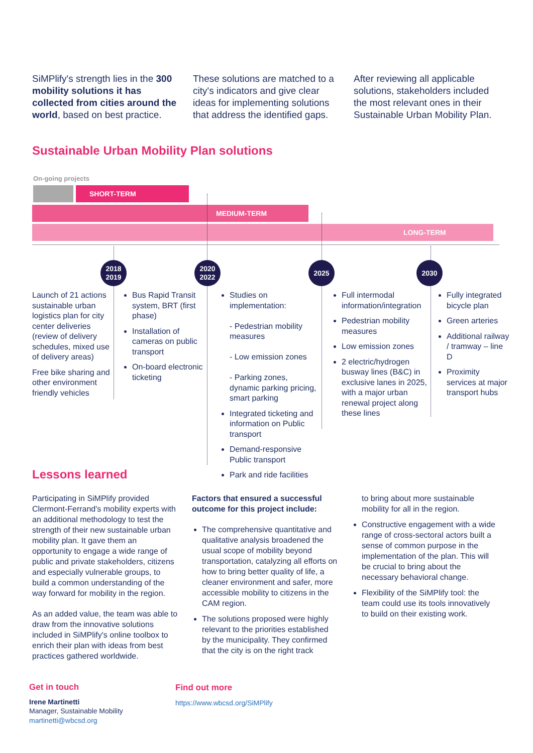SiMPlify's strength lies in the 300 mobility solutions it has collected from cities around the world, based on best practice.
These solutions are matched to a city's indicators and give clear ideas for implementing solutions that address the identified gaps.
After reviewing all applicable solutions, stakeholders included the most relevant ones in their Sustainable Urban Mobility Plan.
Sustainable Urban Mobility Plan solutions
On-going projects
SHORT-TERM
MEDIUM-TERM
LONG-TERM
2018
2019
2020
2022
2025 2030
Launch of 21 actions sustainable urban logistics plan for city center deliveries (review of delivery schedules, mixed use of delivery areas)
Free bike sharing and other environment friendly vehicles
Bus Rapid Transit system, BRT (first phase)
Installation of cameras on public transport
On-board electronic ticketing
Studies on implementation:
- Pedestrian mobility measures
- Low emission zones
- Parking zones, dynamic parking pricing, smart parking
Integrated ticketing and information on Public transport
Demand-responsive Public transport
Park and ride facilities
Full intermodal information/integration
Pedestrian mobility measures
Low emission zones
2 electric/hydrogen busway lines (B&C) in exclusive lanes in 2025, with a major urban renewal project along these lines
Fully integrated bicycle plan
Green arteries
Additional railway / tramway – line D
Proximity services at major transport hubs
Lessons learned
Participating in SiMPlify provided Clermont-Ferrand's mobility experts with an additional methodology to test the strength of their new sustainable urban mobility plan. It gave them an opportunity to engage a wide range of public and private stakeholders, citizens and especially vulnerable groups, to build a common understanding of the way forward for mobility in the region.
As an added value, the team was able to draw from the innovative solutions included in SiMPlify's online toolbox to enrich their plan with ideas from best practices gathered worldwide.
Factors that ensured a successful outcome for this project include:
The comprehensive quantitative and qualitative analysis broadened the usual scope of mobility beyond transportation, catalyzing all efforts on how to bring better quality of life, a cleaner environment and safer, more accessible mobility to citizens in the CAM region.
The solutions proposed were highly relevant to the priorities established by the municipality. They confirmed that the city is on the right track
to bring about more sustainable mobility for all in the region.
Constructive engagement with a wide range of cross-sectoral actors built a sense of common purpose in the implementation of the plan. This will be crucial to bring about the necessary behavioral change.
Flexibility of the SiMPlify tool: the team could use its tools innovatively to build on their existing work.
Get in touch
Irene Martinetti
Manager, Sustainable Mobility
martinetti@wbcsd.org
Find out more
https://www.wbcsd.org/SiMPlify